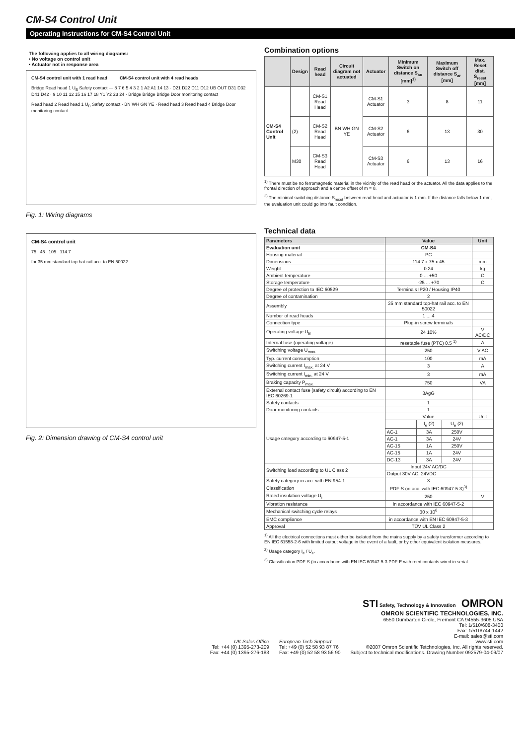CM-S4 Control Unit
Operating Instructions for CM-S4 Control Unit
The following applies to all wiring diagrams:
• No voltage on control unit
• Actuator not in response area
CM-S4 control unit with 1 read head CM-S4 control unit with 4 read heads
Bridge Read head 1 U<sub>B</sub> Safety contact — 8 7 6 5 4 3 2 1 A2 A1 14 13 · D21 D22 D11 D12 UB OUT D31 D32 D41 D42 · 9 10 11 12 15 16 17 18 Y1 Y2 23 24 · Bridge Bridge Bridge Door monitoring contact
Read head 2 Read head 1 U<sub>B</sub> Safety contact · BN WH GN YE · Read head 3 Read head 4 Bridge Door monitoring contact
Fig. 1: Wiring diagrams
CM-S4 control unit
75 45 105 114.7
for 35 mm standard top-hat rail acc. to EN 50022
Fig. 2: Dimension drawing of CM-S4 control unit
Combination options
| | Design | Read head | Circuit diagram not actuated | Actuator | Minimum Switch on distance S<sub>ao</sub> [mm]<sup>1)</sup> | Maximum Switch off distance S<sub>ar</sub> [mm] | Max. Reset dist. S<sub>reset</sub> [mm] |
| --- | --- | --- | --- | --- | --- | --- | --- |
| CM-S4 Control Unit | | CM-S1 Read Head | BN WH GN YE | CM-S1 Actuator | 3 | 8 | 11 |
| | (2) | CM-S2 Read Head | | CM-S2 Actuator | 6 | 13 | 30 |
| | M30 | CM-S3 Read Head | | CM-S3 Actuator | 6 | 13 | 16 |
<sup>1)</sup> There must be no ferromagnetic material in the vicinity of the read head or the actuator. All the data applies to the frontal direction of approach and a centre offset of m = 0.
<sup>2)</sup> The minimal switching distance S<sub>reset</sub> between read head and actuator is 1 mm. If the distance falls below 1 mm, the evaluation unit could go into fault condition.
Technical data
| Parameters | Value | | | Unit |
| --- | --- | --- | --- | --- |
| Evaluation unit | CM-S4 | | | |
| Housing material | PC | | | |
| Dimensions | 114.7 x 75 x 45 | | | mm |
| Weight | 0.24 | | | kg |
| Ambient temperature | 0 ... +50 | | | C |
| Storage temperature | -25 ... +70 | | | C |
| Degree of protection to IEC 60529 | Terminals IP20 / Housing IP40 | | | |
| Degree of contamination | 2 | | | |
| Assembly | 35 mm standard top-hat rail acc. to EN 50022 | | | |
| Number of read heads | 1 ... 4 | | | |
| Connection type | Plug-in screw terminals | | | |
| Operating voltage U<sub>B</sub> | 24 10% | | | V AC/DC |
| Internal fuse (operating voltage) | resetable fuse (PTC) 0.5 <sup>1)</sup> | | | A |
| Switching voltage U<sub>max.</sub> | 250 | | | V AC |
| Typ. current consumption | 100 | | | mA |
| Switching current I<sub>max.</sub> at 24 V | 3 | | | A |
| Switching current I<sub>min.</sub> at 24 V | 3 | | | mA |
| Braking capacity P<sub>max.</sub> | 750 | | | VA |
| External contact fuse (safety circuit) according to EN IEC 60269-1 | 3AgG | | | |
| Safety contacts | 1 | | | |
| Door monitoring contacts | 1 | | | |
| Usage category according to 60947-5-1 | Value | | | Unit |
| | | I<sub>e</sub> (2) | U<sub>e</sub> (2) | |
| | AC-1 | 3A | 250V | |
| | AC-1 | 3A | 24V | |
| | AC-15 | 1A | 250V | |
| | AC-15 | 1A | 24V | |
| | DC-13 | 3A | 24V | |
| Switching load according to UL Class 2 | Input 24V AC/DC | | | |
| | Output 30V AC, 24VDC | | | |
| Safety category in acc. with EN 954-1 | 3 | | | |
| Classification | PDF-S (in acc. with IEC 60947-5-3)<sup>3)</sup> | | | |
| Rated insulation voltage U<sub>i</sub> | 250 | | | V |
| Vibration resistance | in accordance with IEC 60947-5-2 | | | |
| Mechanical switching cycle relays | 30 x 10<sup>6</sup> | | | |
| EMC compliance | in accordance with EN IEC 60947-5-3 | | | |
| Approval | TÜV UL Class 2 | | | |
<sup>1)</sup> All the electrical connections must either be isolated from the mains supply by a safety transformer according to EN IEC 61558-2-6 with limited output voltage in the event of a fault, or by other equivalent isolation measures.
<sup>2)</sup> Usage category I<sub>e</sub> / U<sub>e</sub>.
<sup>3)</sup> Classification PDF-S (in accordance with EN IEC 60947-5-3 PDF-E with reed contacts wired in serial.
UK Sales Office
Tel: +44 (0) 1395-273-209
Fax: +44 (0) 1395-276-183
European Tech Support
Tel: +49 (0) 52 58 93 87 76
Fax: +49 (0) 52 58 93 56 90
STI Safety, Technology & Innovation OMRON
OMRON SCIENTIFIC TECHNOLOGIES, INC.
6550 Dumbarton Circle, Fremont CA 94555-3605 USA
Tel: 1/510/608-3400
Fax: 1/510/744-1442
E-mail: sales@sti.com
www.sti.com
©2007 Omron Scientific Tetchnologies, Inc. All rights reserved.
Subject to technical modifications. Drawing Number 092579-04-09/07